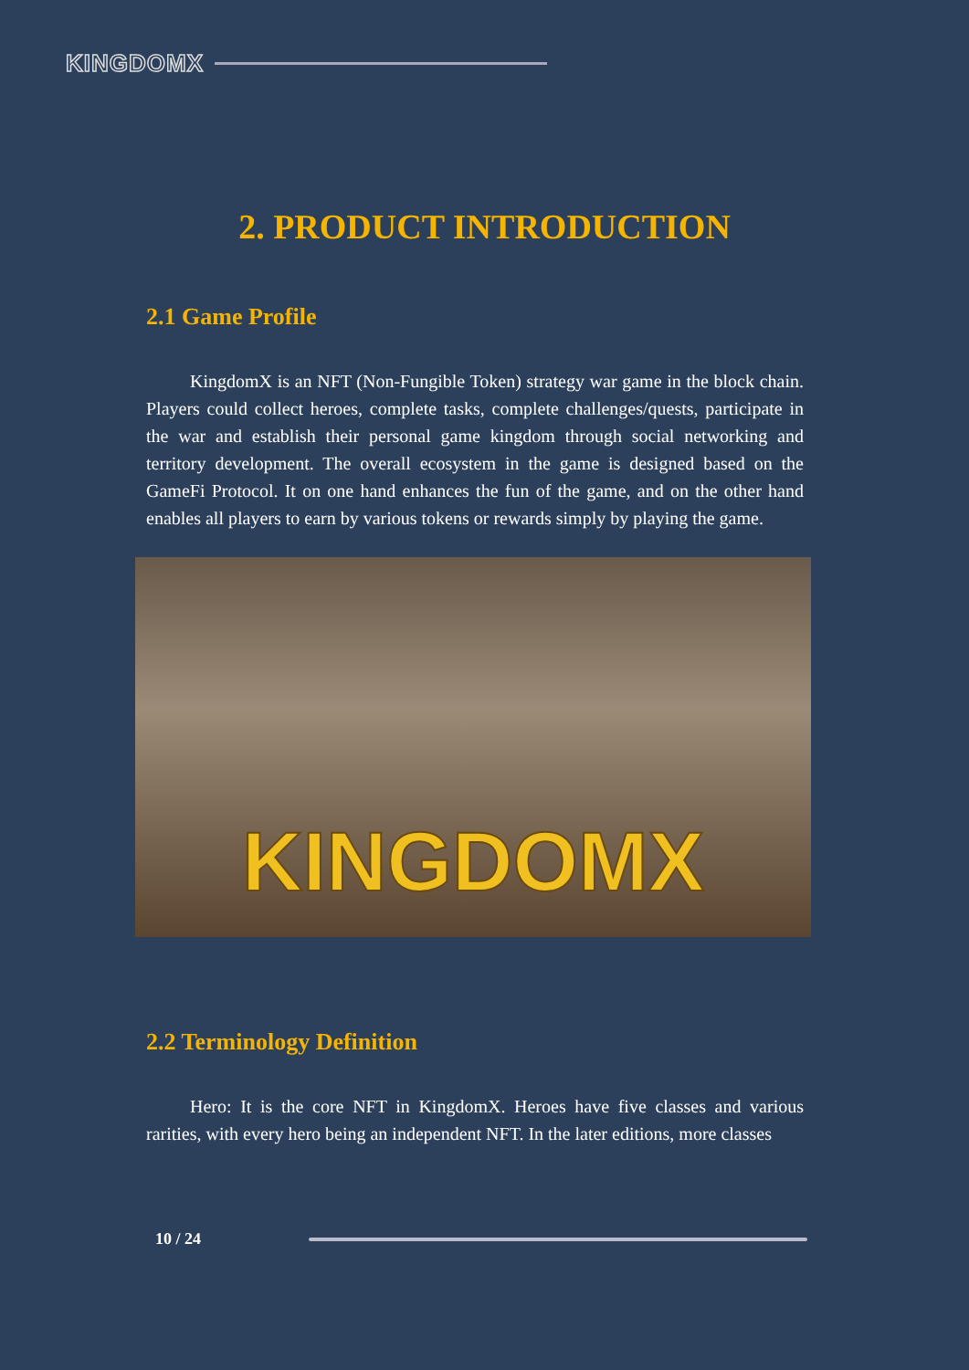KINGDOMX
2. PRODUCT INTRODUCTION
2.1 Game Profile
KingdomX is an NFT (Non-Fungible Token) strategy war game in the block chain. Players could collect heroes, complete tasks, complete challenges/quests, participate in the war and establish their personal game kingdom through social networking and territory development. The overall ecosystem in the game is designed based on the GameFi Protocol. It on one hand enhances the fun of the game, and on the other hand enables all players to earn by various tokens or rewards simply by playing the game.
KINGDOMX
2.2 Terminology Definition
Hero: It is the core NFT in KingdomX. Heroes have five classes and various rarities, with every hero being an independent NFT. In the later editions, more classes
10 / 24